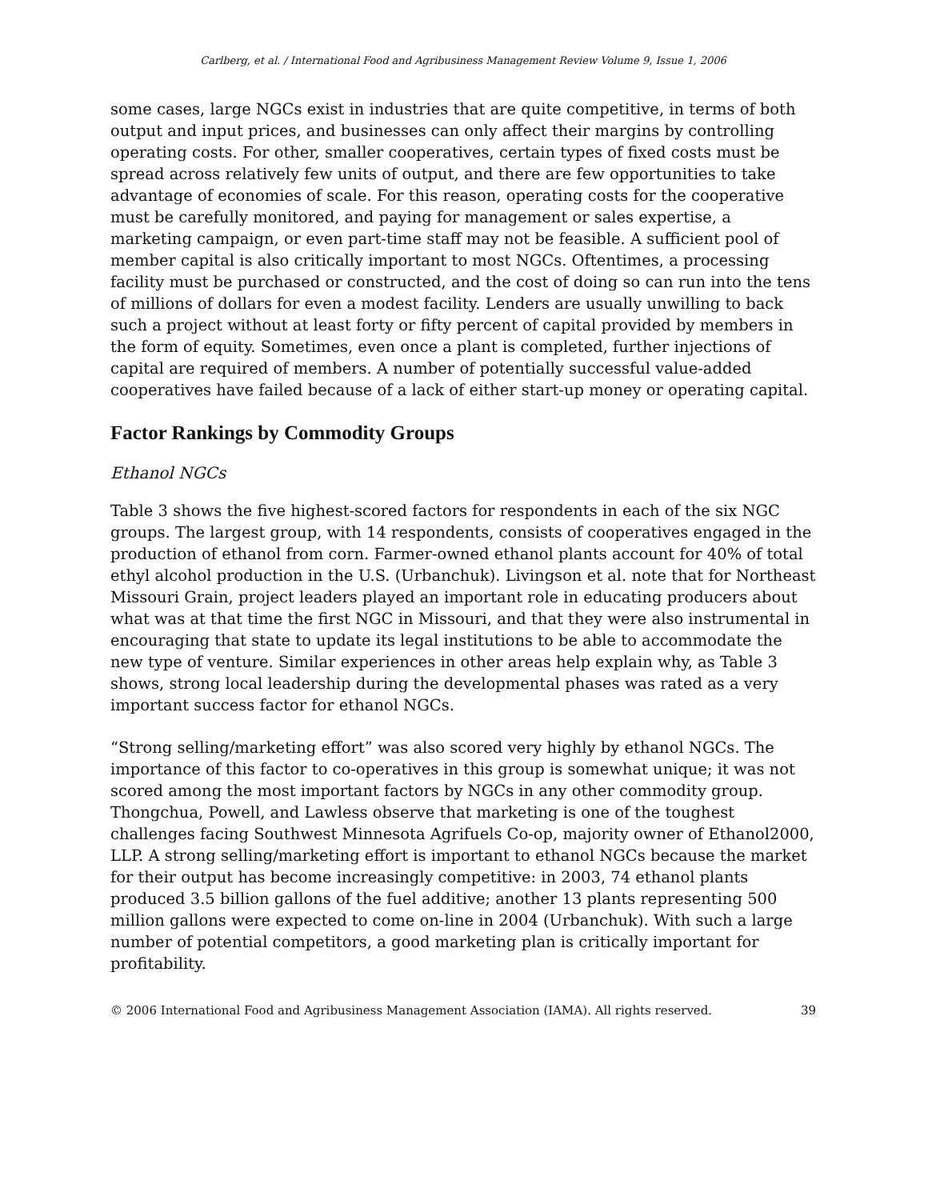Carlberg, et al. / International Food and Agribusiness Management Review Volume 9, Issue 1, 2006
some cases, large NGCs exist in industries that are quite competitive, in terms of both output and input prices, and businesses can only affect their margins by controlling operating costs. For other, smaller cooperatives, certain types of fixed costs must be spread across relatively few units of output, and there are few opportunities to take advantage of economies of scale. For this reason, operating costs for the cooperative must be carefully monitored, and paying for management or sales expertise, a marketing campaign, or even part-time staff may not be feasible. A sufficient pool of member capital is also critically important to most NGCs. Oftentimes, a processing facility must be purchased or constructed, and the cost of doing so can run into the tens of millions of dollars for even a modest facility. Lenders are usually unwilling to back such a project without at least forty or fifty percent of capital provided by members in the form of equity. Sometimes, even once a plant is completed, further injections of capital are required of members. A number of potentially successful value-added cooperatives have failed because of a lack of either start-up money or operating capital.
Factor Rankings by Commodity Groups
Ethanol NGCs
Table 3 shows the five highest-scored factors for respondents in each of the six NGC groups. The largest group, with 14 respondents, consists of cooperatives engaged in the production of ethanol from corn. Farmer-owned ethanol plants account for 40% of total ethyl alcohol production in the U.S. (Urbanchuk). Livingson et al. note that for Northeast Missouri Grain, project leaders played an important role in educating producers about what was at that time the first NGC in Missouri, and that they were also instrumental in encouraging that state to update its legal institutions to be able to accommodate the new type of venture. Similar experiences in other areas help explain why, as Table 3 shows, strong local leadership during the developmental phases was rated as a very important success factor for ethanol NGCs.
“Strong selling/marketing effort” was also scored very highly by ethanol NGCs. The importance of this factor to co-operatives in this group is somewhat unique; it was not scored among the most important factors by NGCs in any other commodity group. Thongchua, Powell, and Lawless observe that marketing is one of the toughest challenges facing Southwest Minnesota Agrifuels Co-op, majority owner of Ethanol2000, LLP. A strong selling/marketing effort is important to ethanol NGCs because the market for their output has become increasingly competitive: in 2003, 74 ethanol plants produced 3.5 billion gallons of the fuel additive; another 13 plants representing 500 million gallons were expected to come on-line in 2004 (Urbanchuk). With such a large number of potential competitors, a good marketing plan is critically important for profitability.
© 2006 International Food and Agribusiness Management Association (IAMA). All rights reserved. 39